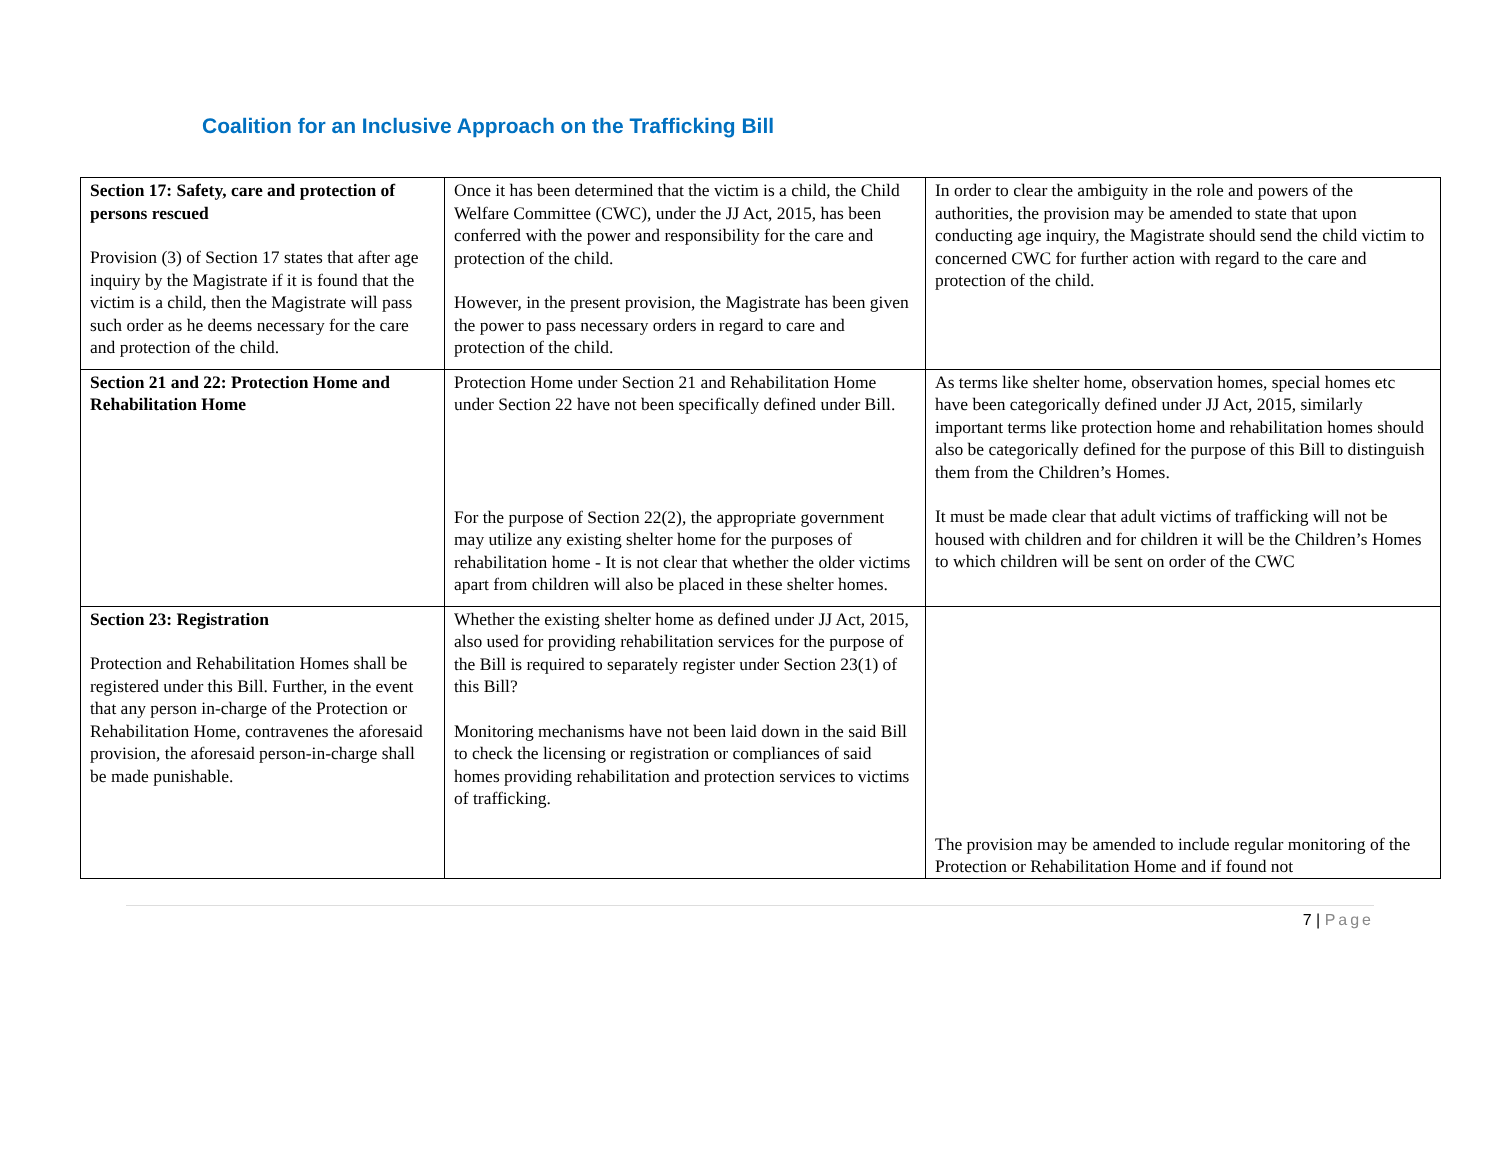Coalition for an Inclusive Approach on the Trafficking Bill
| Section 17: Safety, care and protection of persons rescued Provision (3) of Section 17 states that after age inquiry by the Magistrate if it is found that the victim is a child, then the Magistrate will pass such order as he deems necessary for the care and protection of the child. | Once it has been determined that the victim is a child, the Child Welfare Committee (CWC), under the JJ Act, 2015, has been conferred with the power and responsibility for the care and protection of the child. However, in the present provision, the Magistrate has been given the power to pass necessary orders in regard to care and protection of the child. | In order to clear the ambiguity in the role and powers of the authorities, the provision may be amended to state that upon conducting age inquiry, the Magistrate should send the child victim to concerned CWC for further action with regard to the care and protection of the child. |
| Section 21 and 22: Protection Home and Rehabilitation Home | Protection Home under Section 21 and Rehabilitation Home under Section 22 have not been specifically defined under Bill. For the purpose of Section 22(2), the appropriate government may utilize any existing shelter home for the purposes of rehabilitation home - It is not clear that whether the older victims apart from children will also be placed in these shelter homes. | As terms like shelter home, observation homes, special homes etc have been categorically defined under JJ Act, 2015, similarly important terms like protection home and rehabilitation homes should also be categorically defined for the purpose of this Bill to distinguish them from the Children’s Homes. It must be made clear that adult victims of trafficking will not be housed with children and for children it will be the Children’s Homes to which children will be sent on order of the CWC |
| Section 23: Registration Protection and Rehabilitation Homes shall be registered under this Bill. Further, in the event that any person in-charge of the Protection or Rehabilitation Home, contravenes the aforesaid provision, the aforesaid person-in-charge shall be made punishable. | Whether the existing shelter home as defined under JJ Act, 2015, also used for providing rehabilitation services for the purpose of the Bill is required to separately register under Section 23(1) of this Bill? Monitoring mechanisms have not been laid down in the said Bill to check the licensing or registration or compliances of said homes providing rehabilitation and protection services to victims of trafficking. | The provision may be amended to include regular monitoring of the Protection or Rehabilitation Home and if found not |
7 | Page